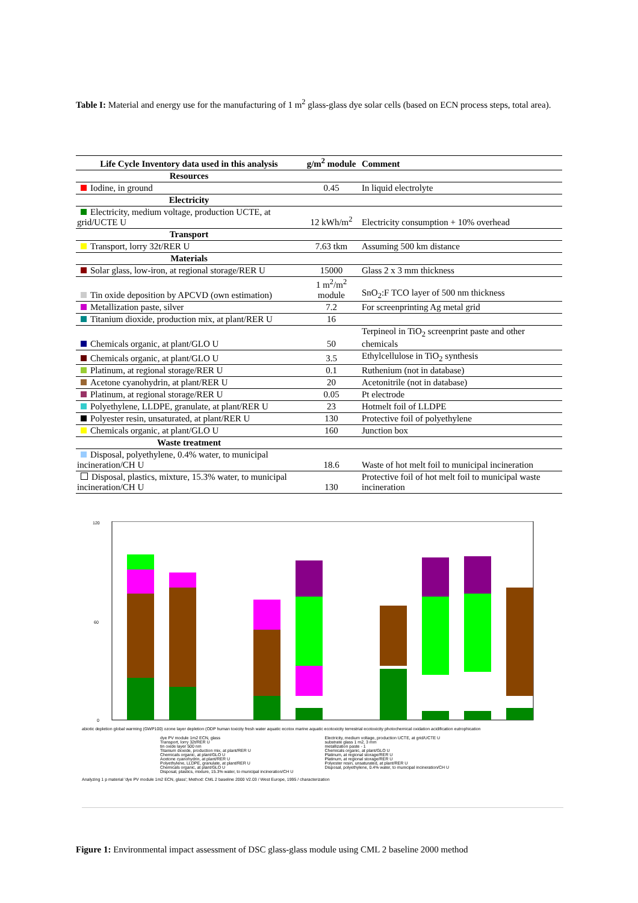Table I: Material and energy use for the manufacturing of 1 m<sup>2</sup> glass-glass dye solar cells (based on ECN process steps, total area).
| Life Cycle Inventory data used in this analysis | g/m<sup>2</sup> module | Comment |
| --- | --- | --- |
| Resources | | |
| Iodine, in ground | 0.45 | In liquid electrolyte |
| Electricity | | |
| Electricity, medium voltage, production UCTE, at grid/UCTE U | 12 kWh/m<sup>2</sup> | Electricity consumption + 10% overhead |
| Transport | | |
| Transport, lorry 32t/RER U | 7.63 tkm | Assuming 500 km distance |
| Materials | | |
| Solar glass, low-iron, at regional storage/RER U | 15000 | Glass 2 x 3 mm thickness |
| Tin oxide deposition by APCVD (own estimation) | 1 m<sup>2</sup>/m<sup>2</sup> module | SnO<sub>2</sub>:F TCO layer of 500 nm thickness |
| Metallization paste, silver | 7.2 | For screenprinting Ag metal grid |
| Titanium dioxide, production mix, at plant/RER U | 16 | |
| Chemicals organic, at plant/GLO U | 50 | Terpineol in TiO<sub>2</sub> screenprint paste and other chemicals |
| Chemicals organic, at plant/GLO U | 3.5 | Ethylcellulose in TiO<sub>2</sub> synthesis |
| Platinum, at regional storage/RER U | 0.1 | Ruthenium (not in database) |
| Acetone cyanohydrin, at plant/RER U | 20 | Acetonitrile (not in database) |
| Platinum, at regional storage/RER U | 0.05 | Pt electrode |
| Polyethylene, LLDPE, granulate, at plant/RER U | 23 | Hotmelt foil of LLDPE |
| Polyester resin, unsaturated, at plant/RER U | 130 | Protective foil of polyethylene |
| Chemicals organic, at plant/GLO U | 160 | Junction box |
| Waste treatment | | |
| Disposal, polyethylene, 0.4% water, to municipal incineration/CH U | 18.6 | Waste of hot melt foil to municipal incineration |
| Disposal, plastics, mixture, 15.3% water, to municipal incineration/CH U | 130 | Protective foil of hot melt foil to municipal waste incineration |
0
60
120
abiotic depletion global warming (GWP100) ozone layer depletion (ODP human toxicity fresh water aquatic ecotox marine aquatic ecotoxicity terrestrial ecotoxicity photochemical oxidation acidification eutrophication
dye PV module 1m2 ECN, glass
Transport, lorry 32t/RER U
tin oxide layer 500 nm
Titanium dioxide, production mix, at plant/RER U
Chemicals organic, at plant/GLO U
Acetone cyanohydrin, at plant/RER U
Polyethylene, LLDPE, granulate, at plant/RER U
Chemicals organic, at plant/GLO U
Disposal, plastics, mixture, 15.3% water, to municipal incineration/CH U
Electricity, medium voltage, production UCTE, at grid/UCTE U
substrate glass 1 m2, 3 mm
metallization paste - 1
Chemicals organic, at plant/GLO U
Platinum, at regional storage/RER U
Platinum, at regional storage/RER U
Polyester resin, unsaturated, at plant/RER U
Disposal, polyethylene, 0.4% water, to municipal incineration/CH U
Analyzing 1 p material 'dye PV module 1m2 ECN, glass'; Method: CML 2 baseline 2000 V2.03 / West Europe, 1995 / characterization
Figure 1: Environmental impact assessment of DSC glass-glass module using CML 2 baseline 2000 method